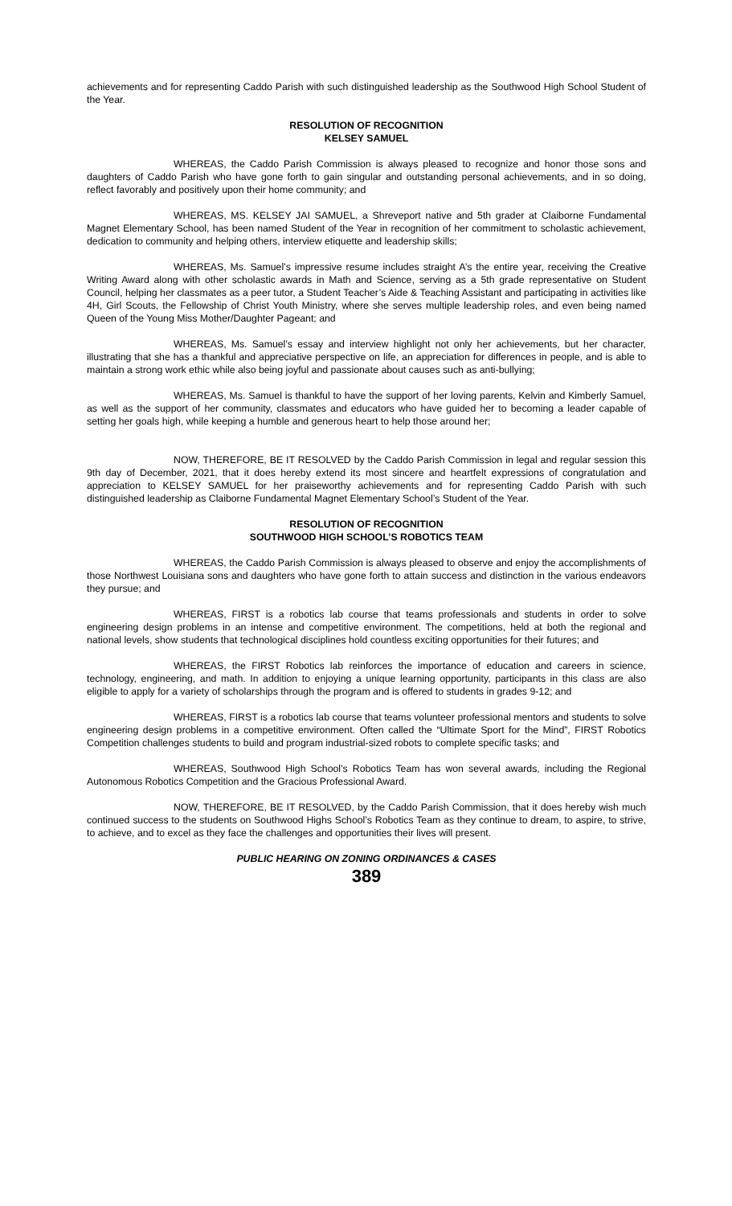achievements and for representing Caddo Parish with such distinguished leadership as the Southwood High School Student of the Year.
RESOLUTION OF RECOGNITION
KELSEY SAMUEL
WHEREAS, the Caddo Parish Commission is always pleased to recognize and honor those sons and daughters of Caddo Parish who have gone forth to gain singular and outstanding personal achievements, and in so doing, reflect favorably and positively upon their home community; and
WHEREAS, MS. KELSEY JAI SAMUEL, a Shreveport native and 5th grader at Claiborne Fundamental Magnet Elementary School, has been named Student of the Year in recognition of her commitment to scholastic achievement, dedication to community and helping others, interview etiquette and leadership skills;
WHEREAS, Ms. Samuel’s impressive resume includes straight A’s the entire year, receiving the Creative Writing Award along with other scholastic awards in Math and Science, serving as a 5th grade representative on Student Council, helping her classmates as a peer tutor, a Student Teacher’s Aide & Teaching Assistant and participating in activities like 4H, Girl Scouts, the Fellowship of Christ Youth Ministry, where she serves multiple leadership roles, and even being named Queen of the Young Miss Mother/Daughter Pageant; and
WHEREAS, Ms. Samuel’s essay and interview highlight not only her achievements, but her character, illustrating that she has a thankful and appreciative perspective on life, an appreciation for differences in people, and is able to maintain a strong work ethic while also being joyful and passionate about causes such as anti-bullying;
WHEREAS, Ms. Samuel is thankful to have the support of her loving parents, Kelvin and Kimberly Samuel, as well as the support of her community, classmates and educators who have guided her to becoming a leader capable of setting her goals high, while keeping a humble and generous heart to help those around her;
NOW, THEREFORE, BE IT RESOLVED by the Caddo Parish Commission in legal and regular session this 9th day of December, 2021, that it does hereby extend its most sincere and heartfelt expressions of congratulation and appreciation to KELSEY SAMUEL for her praiseworthy achievements and for representing Caddo Parish with such distinguished leadership as Claiborne Fundamental Magnet Elementary School’s Student of the Year.
RESOLUTION OF RECOGNITION
SOUTHWOOD HIGH SCHOOL’S ROBOTICS TEAM
WHEREAS, the Caddo Parish Commission is always pleased to observe and enjoy the accomplishments of those Northwest Louisiana sons and daughters who have gone forth to attain success and distinction in the various endeavors they pursue; and
WHEREAS, FIRST is a robotics lab course that teams professionals and students in order to solve engineering design problems in an intense and competitive environment. The competitions, held at both the regional and national levels, show students that technological disciplines hold countless exciting opportunities for their futures; and
WHEREAS, the FIRST Robotics lab reinforces the importance of education and careers in science, technology, engineering, and math. In addition to enjoying a unique learning opportunity, participants in this class are also eligible to apply for a variety of scholarships through the program and is offered to students in grades 9-12; and
WHEREAS, FIRST is a robotics lab course that teams volunteer professional mentors and students to solve engineering design problems in a competitive environment. Often called the “Ultimate Sport for the Mind”, FIRST Robotics Competition challenges students to build and program industrial-sized robots to complete specific tasks; and
WHEREAS, Southwood High School’s Robotics Team has won several awards, including the Regional Autonomous Robotics Competition and the Gracious Professional Award.
NOW, THEREFORE, BE IT RESOLVED, by the Caddo Parish Commission, that it does hereby wish much continued success to the students on Southwood Highs School’s Robotics Team as they continue to dream, to aspire, to strive, to achieve, and to excel as they face the challenges and opportunities their lives will present.
PUBLIC HEARING ON ZONING ORDINANCES & CASES
389